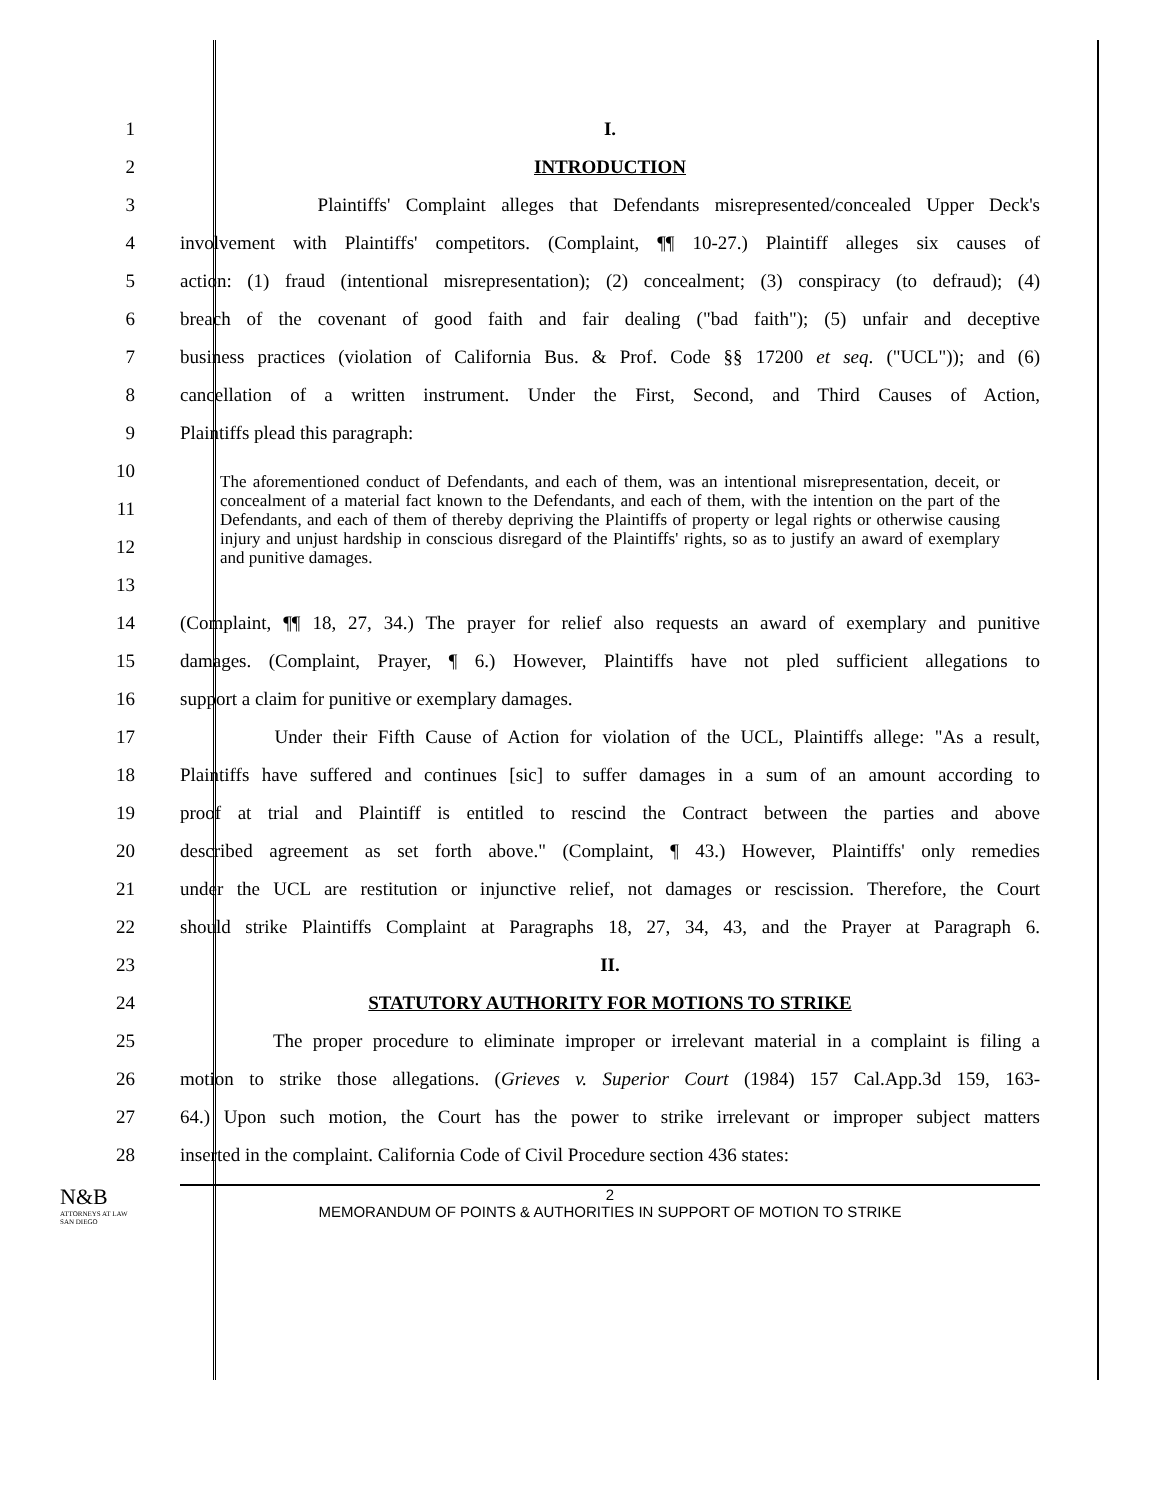1 I.
2 INTRODUCTION
3
Plaintiffs' Complaint alleges that Defendants misrepresented/concealed Upper Deck's
4
involvement with Plaintiffs' competitors. (Complaint, ¶¶ 10-27.) Plaintiff alleges six causes of
5
action: (1) fraud (intentional misrepresentation); (2) concealment; (3) conspiracy (to defraud); (4)
6
breach of the covenant of good faith and fair dealing ("bad faith"); (5) unfair and deceptive
7
business practices (violation of California Bus. & Prof. Code §§ 17200 et seq. ("UCL")); and (6)
8
cancellation of a written instrument. Under the First, Second, and Third Causes of Action,
9 Plaintiffs plead this paragraph:
10
11
12
13
The aforementioned conduct of Defendants, and each of them, was an intentional misrepresentation, deceit, or concealment of a material fact known to the Defendants, and each of them, with the intention on the part of the Defendants, and each of them of thereby depriving the Plaintiffs of property or legal rights or otherwise causing injury and unjust hardship in conscious disregard of the Plaintiffs' rights, so as to justify an award of exemplary and punitive damages.
14
(Complaint, ¶¶ 18, 27, 34.) The prayer for relief also requests an award of exemplary and punitive
15
damages. (Complaint, Prayer, ¶ 6.) However, Plaintiffs have not pled sufficient allegations to
16 support a claim for punitive or exemplary damages.
17
Under their Fifth Cause of Action for violation of the UCL, Plaintiffs allege: "As a result,
18
Plaintiffs have suffered and continues [sic] to suffer damages in a sum of an amount according to
19
proof at trial and Plaintiff is entitled to rescind the Contract between the parties and above
20
described agreement as set forth above." (Complaint, ¶ 43.) However, Plaintiffs' only remedies
21
under the UCL are restitution or injunctive relief, not damages or rescission. Therefore, the Court
22
should strike Plaintiffs Complaint at Paragraphs 18, 27, 34, 43, and the Prayer at Paragraph 6.
23 II.
24 STATUTORY AUTHORITY FOR MOTIONS TO STRIKE
25
The proper procedure to eliminate improper or irrelevant material in a complaint is filing a
26
motion to strike those allegations. (Grieves v. Superior Court (1984) 157 Cal.App.3d 159, 163-
27
64.) Upon such motion, the Court has the power to strike irrelevant or improper subject matters
28
inserted in the complaint. California Code of Civil Procedure section 436 states:
N&B
ATTORNEYS AT LAW
SAN DIEGO
2
MEMORANDUM OF POINTS & AUTHORITIES IN SUPPORT OF MOTION TO STRIKE